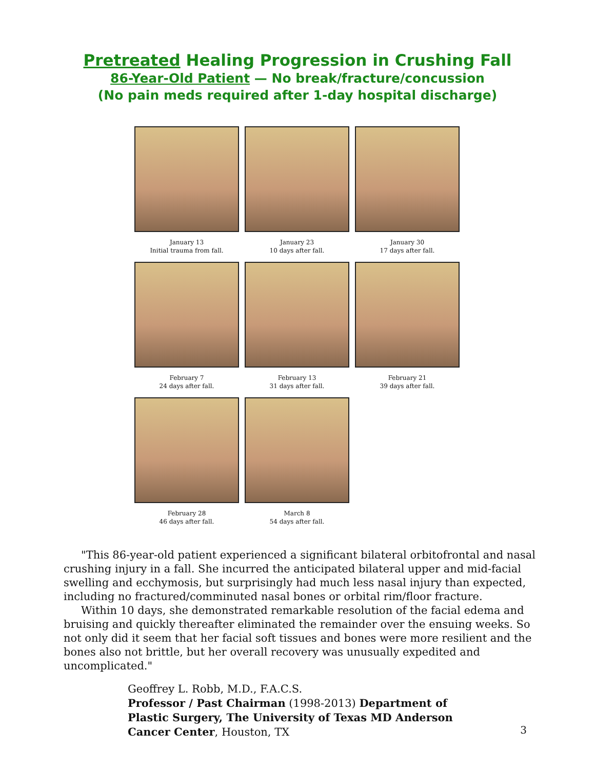Pretreated Healing Progression in Crushing Fall
86-Year-Old Patient — No break/fracture/concussion
(No pain meds required after 1-day hospital discharge)
January 13
Initial trauma from fall.
January 23
10 days after fall.
January 30
17 days after fall.
February 7
24 days after fall.
February 13
31 days after fall.
February 21
39 days after fall.
February 28
46 days after fall.
March 8
54 days after fall.
"This 86-year-old patient experienced a significant bilateral orbitofrontal and nasal crushing injury in a fall. She incurred the anticipated bilateral upper and mid-facial swelling and ecchymosis, but surprisingly had much less nasal injury than expected, including no fractured/comminuted nasal bones or orbital rim/floor fracture.
Within 10 days, she demonstrated remarkable resolution of the facial edema and bruising and quickly thereafter eliminated the remainder over the ensuing weeks. So not only did it seem that her facial soft tissues and bones were more resilient and the bones also not brittle, but her overall recovery was unusually expedited and uncomplicated."
Geoffrey L. Robb, M.D., F.A.C.S.
Professor / Past Chairman (1998-2013) Department of Plastic Surgery, The University of Texas MD Anderson Cancer Center, Houston, TX
3